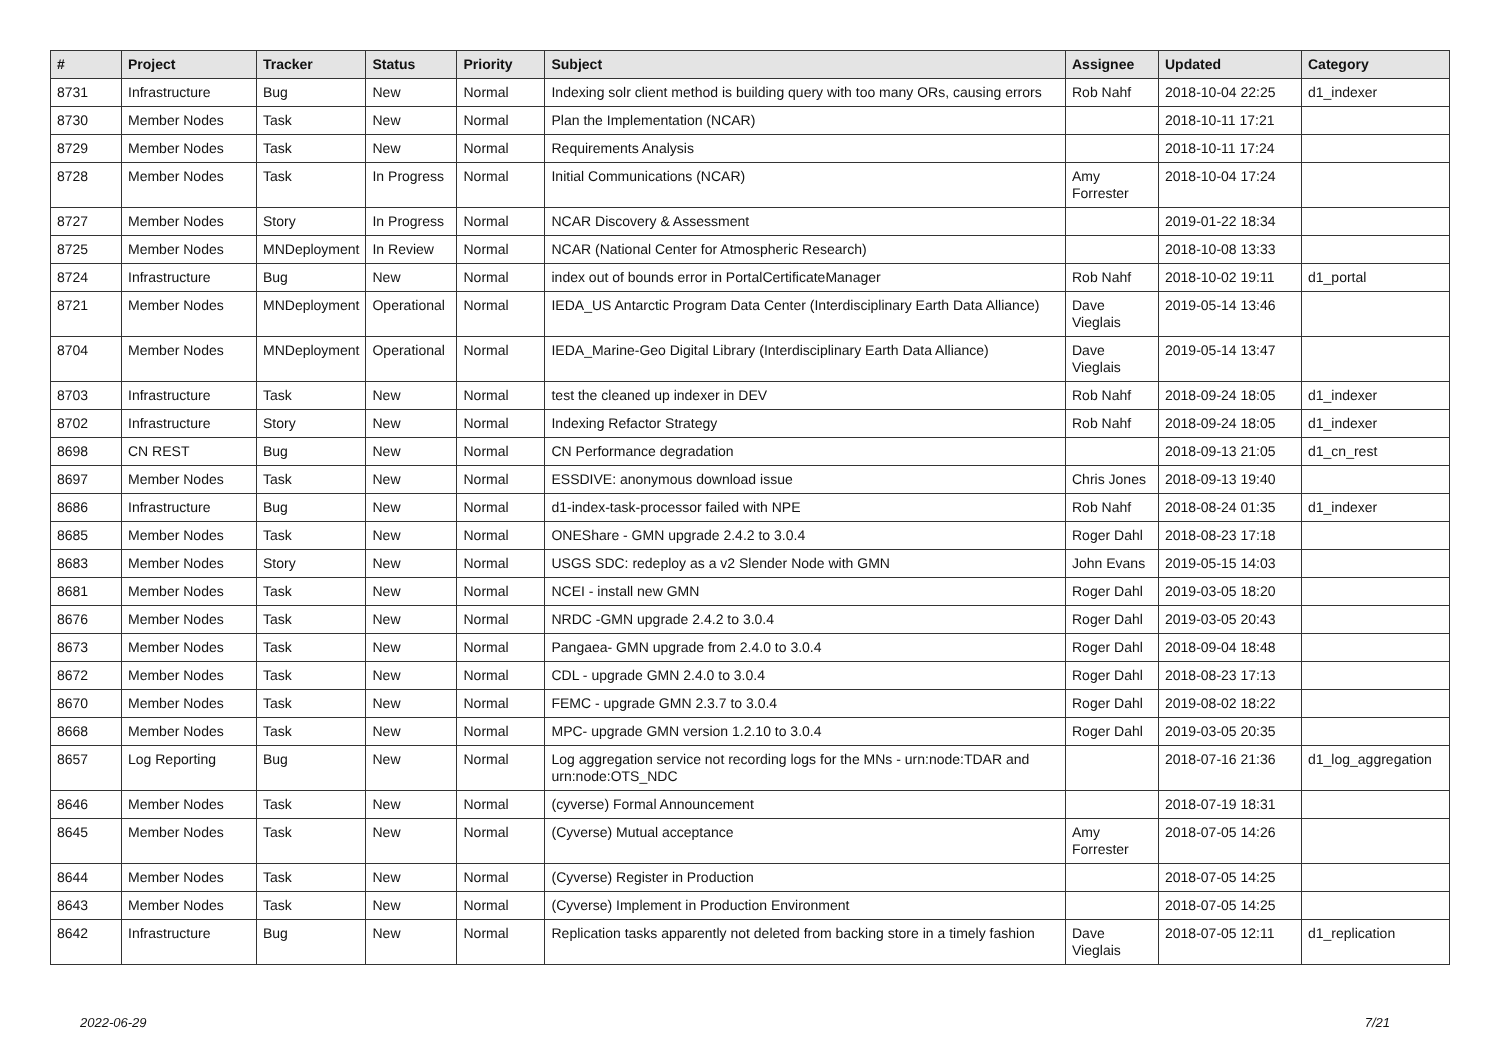| # | Project | Tracker | Status | Priority | Subject | Assignee | Updated | Category |
| --- | --- | --- | --- | --- | --- | --- | --- | --- |
| 8731 | Infrastructure | Bug | New | Normal | Indexing solr client method is building query with too many ORs, causing errors | Rob Nahf | 2018-10-04 22:25 | d1_indexer |
| 8730 | Member Nodes | Task | New | Normal | Plan the Implementation (NCAR) | | 2018-10-11 17:21 | |
| 8729 | Member Nodes | Task | New | Normal | Requirements Analysis | | 2018-10-11 17:24 | |
| 8728 | Member Nodes | Task | In Progress | Normal | Initial Communications (NCAR) | Amy Forrester | 2018-10-04 17:24 | |
| 8727 | Member Nodes | Story | In Progress | Normal | NCAR Discovery & Assessment | | 2019-01-22 18:34 | |
| 8725 | Member Nodes | MNDeployment | In Review | Normal | NCAR (National Center for Atmospheric Research) | | 2018-10-08 13:33 | |
| 8724 | Infrastructure | Bug | New | Normal | index out of bounds error in PortalCertificateManager | Rob Nahf | 2018-10-02 19:11 | d1_portal |
| 8721 | Member Nodes | MNDeployment | Operational | Normal | IEDA_US Antarctic Program Data Center (Interdisciplinary Earth Data Alliance) | Dave Vieglais | 2019-05-14 13:46 | |
| 8704 | Member Nodes | MNDeployment | Operational | Normal | IEDA_Marine-Geo Digital Library (Interdisciplinary Earth Data Alliance) | Dave Vieglais | 2019-05-14 13:47 | |
| 8703 | Infrastructure | Task | New | Normal | test the cleaned up indexer in DEV | Rob Nahf | 2018-09-24 18:05 | d1_indexer |
| 8702 | Infrastructure | Story | New | Normal | Indexing Refactor Strategy | Rob Nahf | 2018-09-24 18:05 | d1_indexer |
| 8698 | CN REST | Bug | New | Normal | CN Performance degradation | | 2018-09-13 21:05 | d1_cn_rest |
| 8697 | Member Nodes | Task | New | Normal | ESSDIVE: anonymous download issue | Chris Jones | 2018-09-13 19:40 | |
| 8686 | Infrastructure | Bug | New | Normal | d1-index-task-processor failed with NPE | Rob Nahf | 2018-08-24 01:35 | d1_indexer |
| 8685 | Member Nodes | Task | New | Normal | ONEShare - GMN upgrade 2.4.2 to 3.0.4 | Roger Dahl | 2018-08-23 17:18 | |
| 8683 | Member Nodes | Story | New | Normal | USGS SDC: redeploy as a v2 Slender Node with GMN | John Evans | 2019-05-15 14:03 | |
| 8681 | Member Nodes | Task | New | Normal | NCEI - install new GMN | Roger Dahl | 2019-03-05 18:20 | |
| 8676 | Member Nodes | Task | New | Normal | NRDC -GMN upgrade 2.4.2 to 3.0.4 | Roger Dahl | 2019-03-05 20:43 | |
| 8673 | Member Nodes | Task | New | Normal | Pangaea- GMN upgrade from 2.4.0 to 3.0.4 | Roger Dahl | 2018-09-04 18:48 | |
| 8672 | Member Nodes | Task | New | Normal | CDL - upgrade GMN 2.4.0 to 3.0.4 | Roger Dahl | 2018-08-23 17:13 | |
| 8670 | Member Nodes | Task | New | Normal | FEMC - upgrade GMN 2.3.7 to 3.0.4 | Roger Dahl | 2019-08-02 18:22 | |
| 8668 | Member Nodes | Task | New | Normal | MPC- upgrade GMN version 1.2.10 to 3.0.4 | Roger Dahl | 2019-03-05 20:35 | |
| 8657 | Log Reporting | Bug | New | Normal | Log aggregation service not recording logs for the MNs - urn:node:TDAR and urn:node:OTS_NDC | | 2018-07-16 21:36 | d1_log_aggregation |
| 8646 | Member Nodes | Task | New | Normal | (cyverse) Formal Announcement | | 2018-07-19 18:31 | |
| 8645 | Member Nodes | Task | New | Normal | (Cyverse) Mutual acceptance | Amy Forrester | 2018-07-05 14:26 | |
| 8644 | Member Nodes | Task | New | Normal | (Cyverse) Register in Production | | 2018-07-05 14:25 | |
| 8643 | Member Nodes | Task | New | Normal | (Cyverse) Implement in Production Environment | | 2018-07-05 14:25 | |
| 8642 | Infrastructure | Bug | New | Normal | Replication tasks apparently not deleted from backing store in a timely fashion | Dave Vieglais | 2018-07-05 12:11 | d1_replication |
2022-06-29 7/21